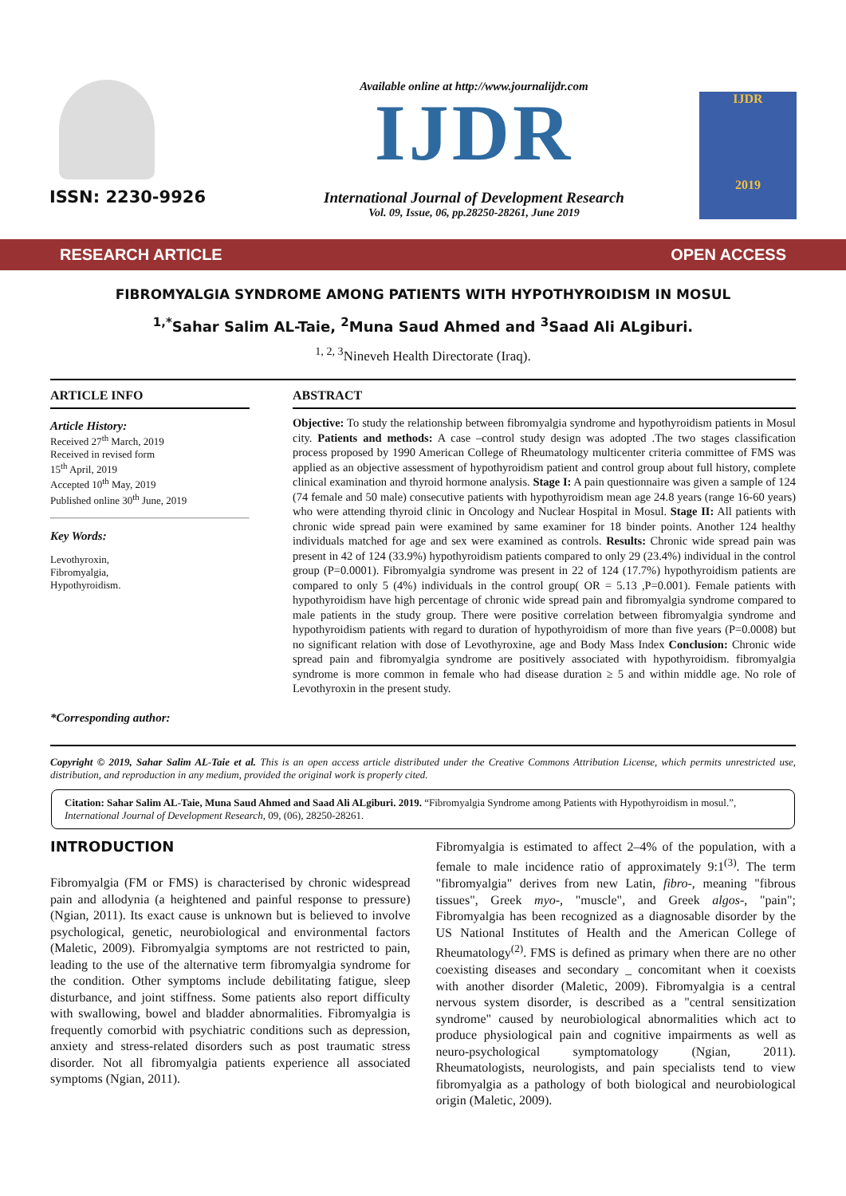ISSN: 2230-9926
Available online at http://www.journalijdr.com
IJDR
International Journal of Development Research
Vol. 09, Issue, 06, pp.28250-28261, June 2019
IJDR
2019
RESEARCH ARTICLE OPEN ACCESS
FIBROMYALGIA SYNDROME AMONG PATIENTS WITH HYPOTHYROIDISM IN MOSUL
<sup>1,*</sup>Sahar Salim AL-Taie, <sup>2</sup>Muna Saud Ahmed and <sup>3</sup>Saad Ali ALgiburi.
<sup>1, 2, 3</sup>Nineveh Health Directorate (Iraq).
ARTICLE INFO
Article History:
Received 27<sup>th</sup> March, 2019
Received in revised form
15<sup>th</sup> April, 2019
Accepted 10<sup>th</sup> May, 2019
Published online 30<sup>th</sup> June, 2019
Key Words:
Levothyroxin,
Fibromyalgia,
Hypothyroidism.
*Corresponding author:
ABSTRACT
Objective: To study the relationship between fibromyalgia syndrome and hypothyroidism patients in Mosul city. Patients and methods: A case –control study design was adopted .The two stages classification process proposed by 1990 American College of Rheumatology multicenter criteria committee of FMS was applied as an objective assessment of hypothyroidism patient and control group about full history, complete clinical examination and thyroid hormone analysis. Stage I: A pain questionnaire was given a sample of 124 (74 female and 50 male) consecutive patients with hypothyroidism mean age 24.8 years (range 16-60 years) who were attending thyroid clinic in Oncology and Nuclear Hospital in Mosul. Stage II: All patients with chronic wide spread pain were examined by same examiner for 18 binder points. Another 124 healthy individuals matched for age and sex were examined as controls. Results: Chronic wide spread pain was present in 42 of 124 (33.9%) hypothyroidism patients compared to only 29 (23.4%) individual in the control group (P=0.0001). Fibromyalgia syndrome was present in 22 of 124 (17.7%) hypothyroidism patients are compared to only 5 (4%) individuals in the control group( OR = 5.13 ,P=0.001). Female patients with hypothyroidism have high percentage of chronic wide spread pain and fibromyalgia syndrome compared to male patients in the study group. There were positive correlation between fibromyalgia syndrome and hypothyroidism patients with regard to duration of hypothyroidism of more than five years (P=0.0008) but no significant relation with dose of Levothyroxine, age and Body Mass Index Conclusion: Chronic wide spread pain and fibromyalgia syndrome are positively associated with hypothyroidism. fibromyalgia syndrome is more common in female who had disease duration ≥ 5 and within middle age. No role of Levothyroxin in the present study.
Copyright © 2019, Sahar Salim AL-Taie et al. This is an open access article distributed under the Creative Commons Attribution License, which permits unrestricted use, distribution, and reproduction in any medium, provided the original work is properly cited.
Citation: Sahar Salim AL-Taie, Muna Saud Ahmed and Saad Ali ALgiburi. 2019. “Fibromyalgia Syndrome among Patients with Hypothyroidism in mosul.”, International Journal of Development Research, 09, (06), 28250-28261.
INTRODUCTION
Fibromyalgia (FM or FMS) is characterised by chronic widespread pain and allodynia (a heightened and painful response to pressure) (Ngian, 2011). Its exact cause is unknown but is believed to involve psychological, genetic, neurobiological and environmental factors (Maletic, 2009). Fibromyalgia symptoms are not restricted to pain, leading to the use of the alternative term fibromyalgia syndrome for the condition. Other symptoms include debilitating fatigue, sleep disturbance, and joint stiffness. Some patients also report difficulty with swallowing, bowel and bladder abnormalities. Fibromyalgia is frequently comorbid with psychiatric conditions such as depression, anxiety and stress-related disorders such as post traumatic stress disorder. Not all fibromyalgia patients experience all associated symptoms (Ngian, 2011).
Fibromyalgia is estimated to affect 2–4% of the population, with a female to male incidence ratio of approximately 9:1<sup>(3)</sup>. The term "fibromyalgia" derives from new Latin, fibro-, meaning "fibrous tissues", Greek myo-, "muscle", and Greek algos-, "pain"; Fibromyalgia has been recognized as a diagnosable disorder by the US National Institutes of Health and the American College of Rheumatology<sup>(2)</sup>. FMS is defined as primary when there are no other coexisting diseases and secondary _ concomitant when it coexists with another disorder (Maletic, 2009). Fibromyalgia is a central nervous system disorder, is described as a "central sensitization syndrome" caused by neurobiological abnormalities which act to produce physiological pain and cognitive impairments as well as neuro-psychological symptomatology (Ngian, 2011). Rheumatologists, neurologists, and pain specialists tend to view fibromyalgia as a pathology of both biological and neurobiological origin (Maletic, 2009).